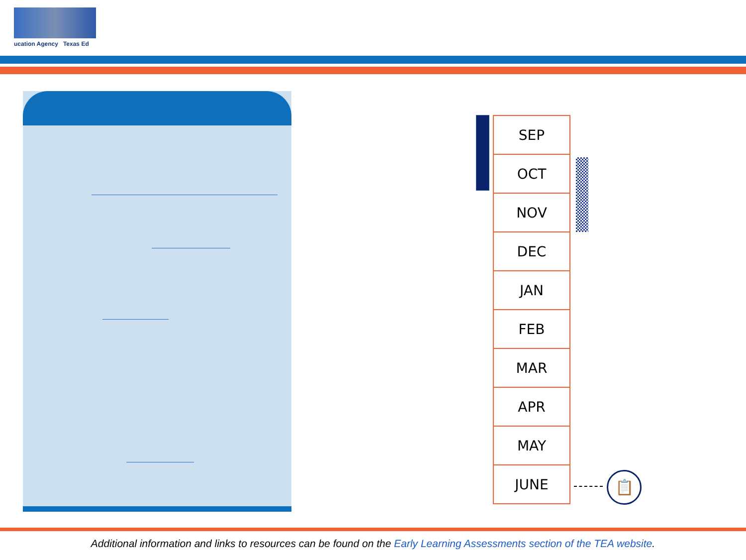ucation Agency Texas Ed
| SEP |
| OCT |
| NOV |
| DEC |
| JAN |
| FEB |
| MAR |
| APR |
| MAY |
| JUNE |
📋
Additional information and links to resources can be found on the Early Learning Assessments section of the TEA website.